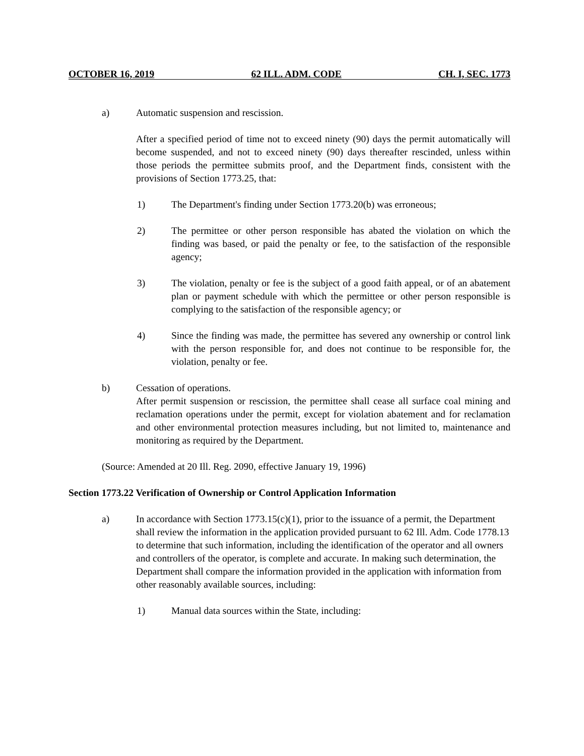OCTOBER 16, 2019 62 ILL. ADM. CODE CH. I, SEC. 1773
a) Automatic suspension and rescission.
After a specified period of time not to exceed ninety (90) days the permit automatically will become suspended, and not to exceed ninety (90) days thereafter rescinded, unless within those periods the permittee submits proof, and the Department finds, consistent with the provisions of Section 1773.25, that:
1) The Department's finding under Section 1773.20(b) was erroneous;
2) The permittee or other person responsible has abated the violation on which the finding was based, or paid the penalty or fee, to the satisfaction of the responsible agency;
3) The violation, penalty or fee is the subject of a good faith appeal, or of an abatement plan or payment schedule with which the permittee or other person responsible is complying to the satisfaction of the responsible agency; or
4) Since the finding was made, the permittee has severed any ownership or control link with the person responsible for, and does not continue to be responsible for, the violation, penalty or fee.
b) Cessation of operations.
After permit suspension or rescission, the permittee shall cease all surface coal mining and reclamation operations under the permit, except for violation abatement and for reclamation and other environmental protection measures including, but not limited to, maintenance and monitoring as required by the Department.
(Source: Amended at 20 Ill. Reg. 2090, effective January 19, 1996)
Section 1773.22 Verification of Ownership or Control Application Information
a) In accordance with Section 1773.15(c)(1), prior to the issuance of a permit, the Department shall review the information in the application provided pursuant to 62 Ill. Adm. Code 1778.13 to determine that such information, including the identification of the operator and all owners and controllers of the operator, is complete and accurate. In making such determination, the Department shall compare the information provided in the application with information from other reasonably available sources, including:
1) Manual data sources within the State, including: